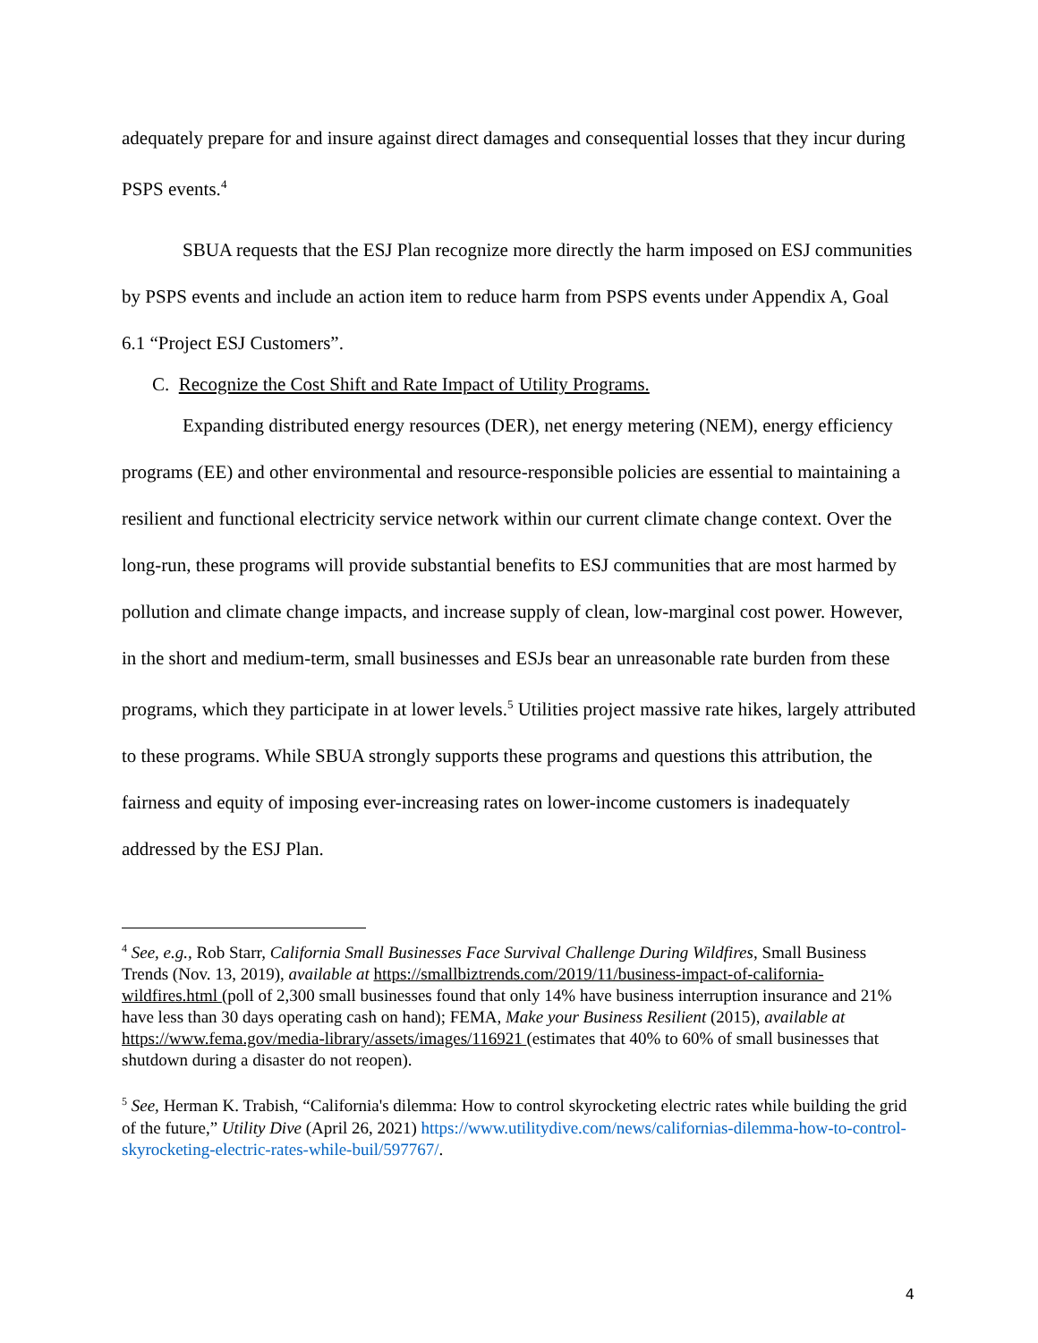adequately prepare for and insure against direct damages and consequential losses that they incur during PSPS events.<sup>4</sup>
SBUA requests that the ESJ Plan recognize more directly the harm imposed on ESJ communities by PSPS events and include an action item to reduce harm from PSPS events under Appendix A, Goal 6.1 “Project ESJ Customers”.
C. Recognize the Cost Shift and Rate Impact of Utility Programs.
Expanding distributed energy resources (DER), net energy metering (NEM), energy efficiency programs (EE) and other environmental and resource-responsible policies are essential to maintaining a resilient and functional electricity service network within our current climate change context. Over the long-run, these programs will provide substantial benefits to ESJ communities that are most harmed by pollution and climate change impacts, and increase supply of clean, low-marginal cost power. However, in the short and medium-term, small businesses and ESJs bear an unreasonable rate burden from these programs, which they participate in at lower levels.<sup>5</sup> Utilities project massive rate hikes, largely attributed to these programs. While SBUA strongly supports these programs and questions this attribution, the fairness and equity of imposing ever-increasing rates on lower-income customers is inadequately addressed by the ESJ Plan.
<sup>4</sup> See, e.g., Rob Starr, California Small Businesses Face Survival Challenge During Wildfires, Small Business Trends (Nov. 13, 2019), available at https://smallbiztrends.com/2019/11/business-impact-of-california-wildfires.html (poll of 2,300 small businesses found that only 14% have business interruption insurance and 21% have less than 30 days operating cash on hand); FEMA, Make your Business Resilient (2015), available at https://www.fema.gov/media-library/assets/images/116921 (estimates that 40% to 60% of small businesses that shutdown during a disaster do not reopen).
<sup>5</sup> See, Herman K. Trabish, “California's dilemma: How to control skyrocketing electric rates while building the grid of the future,” Utility Dive (April 26, 2021) https://www.utilitydive.com/news/californias-dilemma-how-to-control-skyrocketing-electric-rates-while-buil/597767/.
4